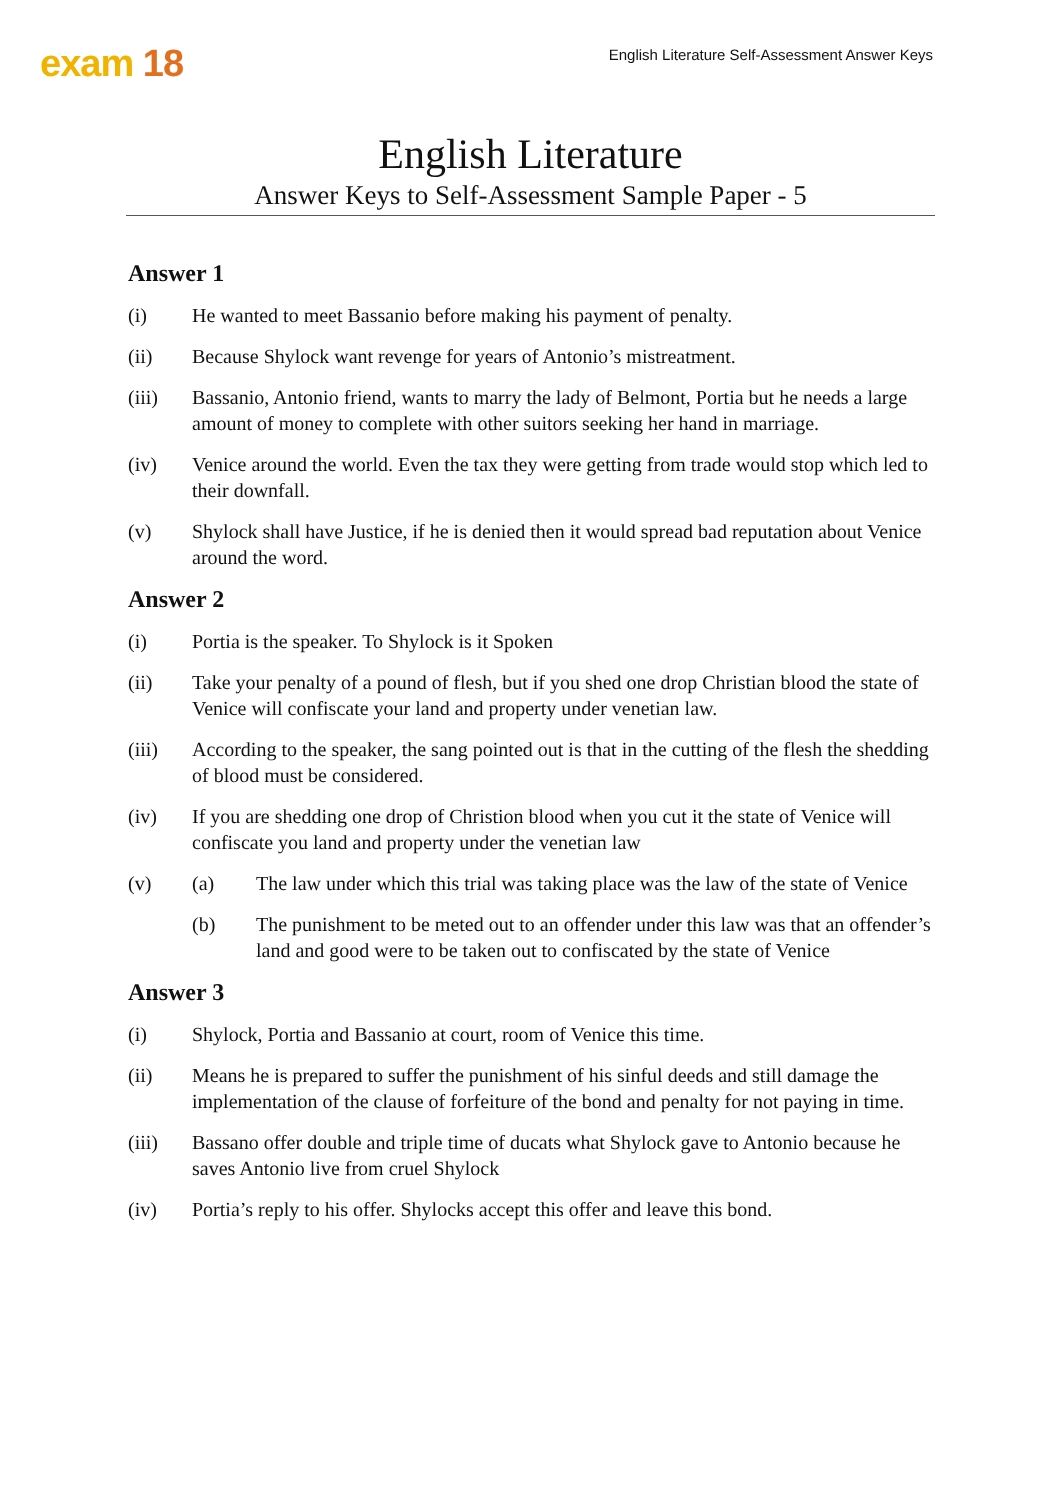exam 18
English Literature Self-Assessment Answer Keys
English Literature
Answer Keys to Self-Assessment Sample Paper - 5
Answer 1
(i) He wanted to meet Bassanio before making his payment of penalty.
(ii) Because Shylock want revenge for years of Antonio’s mistreatment.
(iii) Bassanio, Antonio friend, wants to marry the lady of Belmont, Portia but he needs a large amount of money to complete with other suitors seeking her hand in marriage.
(iv) Venice around the world. Even the tax they were getting from trade would stop which led to their downfall.
(v) Shylock shall have Justice, if he is denied then it would spread bad reputation about Venice around the word.
Answer 2
(i) Portia is the speaker. To Shylock is it Spoken
(ii) Take your penalty of a pound of flesh, but if you shed one drop Christian blood the state of Venice will confiscate your land and property under venetian law.
(iii) According to the speaker, the sang pointed out is that in the cutting of the flesh the shedding of blood must be considered.
(iv) If you are shedding one drop of Christion blood when you cut it the state of Venice will confiscate you land and property under the venetian law
(v) (a) The law under which this trial was taking place was the law of the state of Venice
(b) The punishment to be meted out to an offender under this law was that an offender’s land and good were to be taken out to confiscated by the state of Venice
Answer 3
(i) Shylock, Portia and Bassanio at court, room of Venice this time.
(ii) Means he is prepared to suffer the punishment of his sinful deeds and still damage the implementation of the clause of forfeiture of the bond and penalty for not paying in time.
(iii) Bassano offer double and triple time of ducats what Shylock gave to Antonio because he saves Antonio live from cruel Shylock
(iv) Portia’s reply to his offer. Shylocks accept this offer and leave this bond.